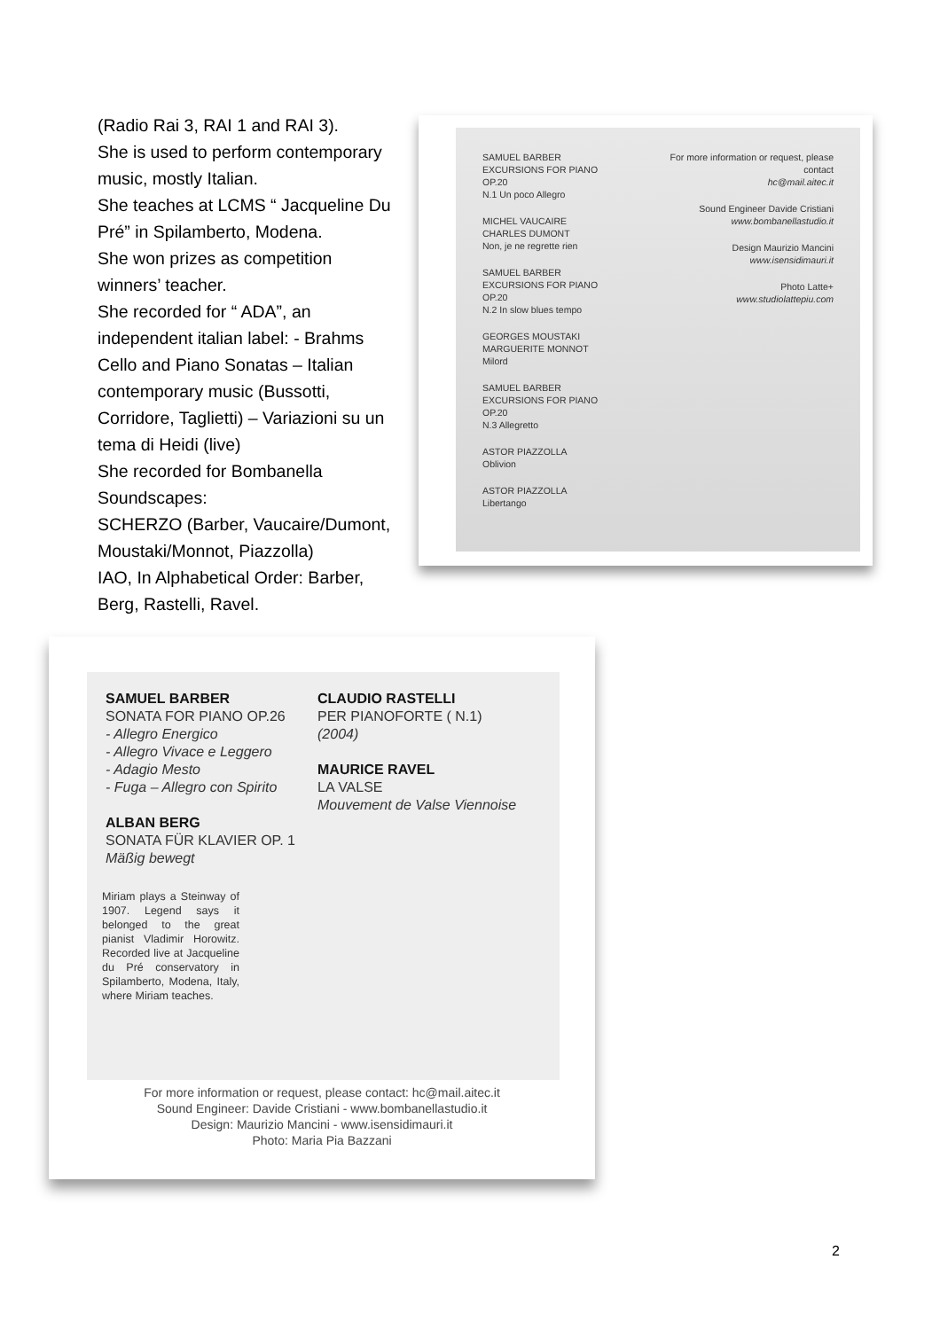(Radio Rai 3, RAI 1 and RAI 3).
She is used to perform contemporary music, mostly Italian.
She teaches at LCMS “ Jacqueline Du Pré” in Spilamberto, Modena.
She won prizes as competition winners’ teacher.
She recorded for “ ADA”, an independent italian label: - Brahms Cello and Piano Sonatas – Italian contemporary music (Bussotti, Corridore, Taglietti) – Variazioni su un tema di Heidi (live)
She recorded for Bombanella Soundscapes:
SCHERZO (Barber, Vaucaire/Dumont, Moustaki/Monnot, Piazzolla)
IAO, In Alphabetical Order: Barber, Berg, Rastelli, Ravel.
SAMUEL BARBER
EXCURSIONS FOR PIANO OP.20
N.1 Un poco Allegro
MICHEL VAUCAIRE
CHARLES DUMONT
Non, je ne regrette rien
SAMUEL BARBER
EXCURSIONS FOR PIANO OP.20
N.2 In slow blues tempo
GEORGES MOUSTAKI
MARGUERITE MONNOT
Milord
SAMUEL BARBER
EXCURSIONS FOR PIANO OP.20
N.3 Allegretto
ASTOR PIAZZOLLA
Oblivion
ASTOR PIAZZOLLA
Libertango
For more information or request, please contact
hc@mail.aitec.it
Sound Engineer Davide Cristiani
www.bombanellastudio.it
Design Maurizio Mancini
www.isensidimauri.it
Photo Latte+
www.studiolattepiu.com
SAMUEL BARBER
SONATA FOR PIANO OP.26
- Allegro Energico
- Allegro Vivace e Leggero
- Adagio Mesto
- Fuga – Allegro con Spirito
ALBAN BERG
SONATA FÜR KLAVIER OP. 1
Mäßig bewegt
CLAUDIO RASTELLI
PER PIANOFORTE ( N.1)
(2004)
MAURICE RAVEL
LA VALSE
Mouvement de Valse Viennoise
Miriam plays a Steinway of 1907. Legend says it belonged to the great pianist Vladimir Horowitz. Recorded live at Jacqueline du Pré conservatory in Spilamberto, Modena, Italy, where Miriam teaches.
For more information or request, please contact: hc@mail.aitec.it
Sound Engineer: Davide Cristiani - www.bombanellastudio.it
Design: Maurizio Mancini - www.isensidimauri.it
Photo: Maria Pia Bazzani
2